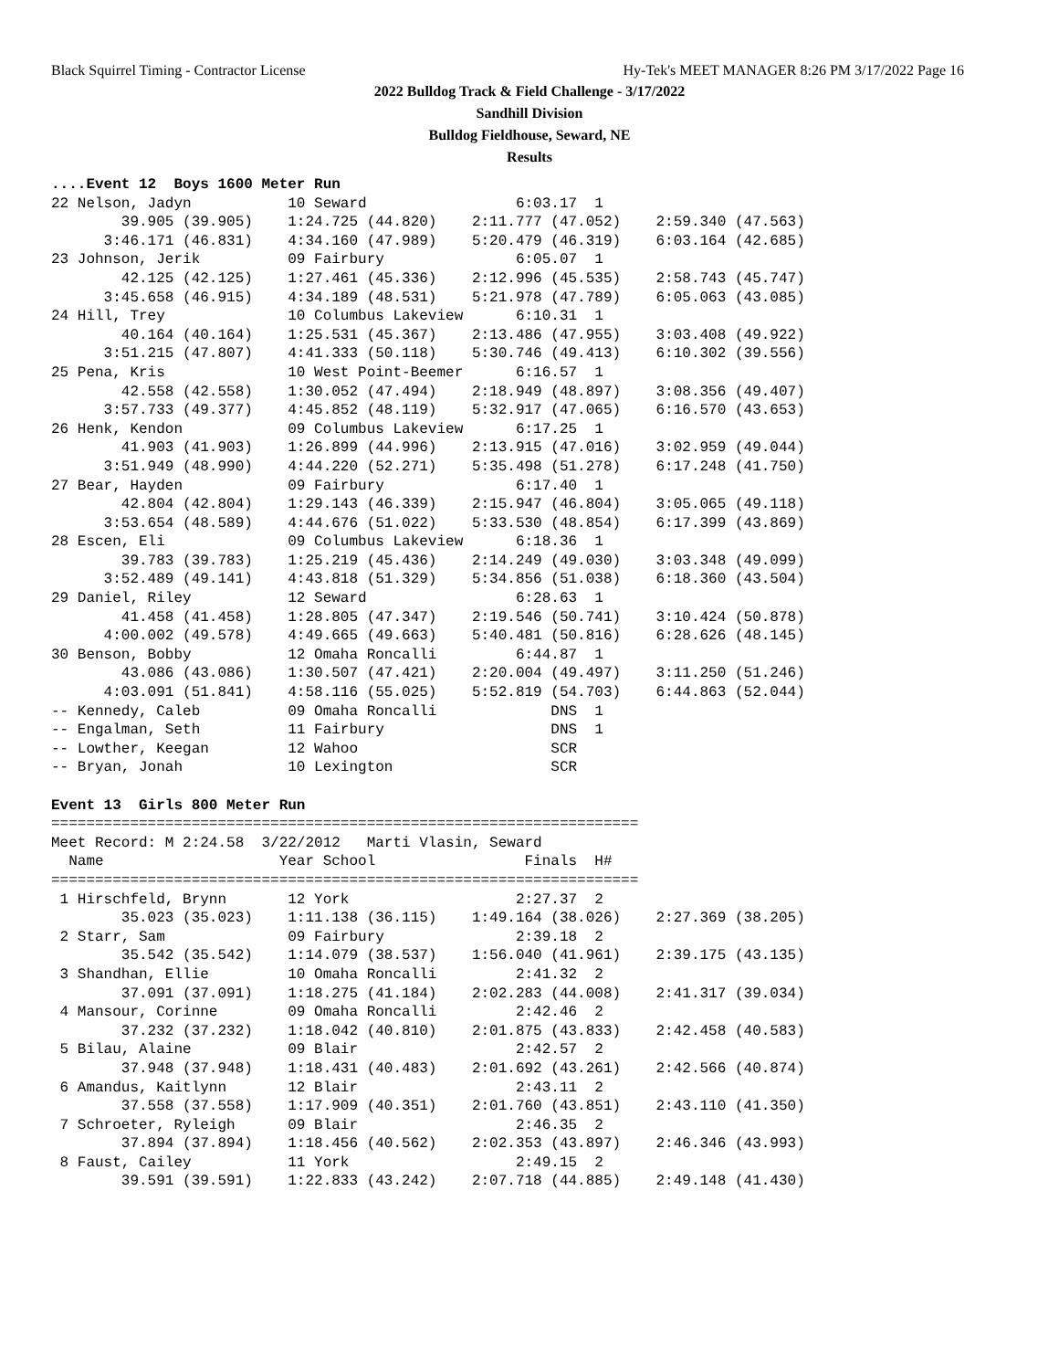Black Squirrel Timing - Contractor License Hy-Tek's MEET MANAGER 8:26 PM 3/17/2022 Page 16
2022 Bulldog Track & Field Challenge - 3/17/2022
Sandhill Division
Bulldog Fieldhouse, Seward, NE
Results
....Event 12  Boys 1600 Meter Run
22 Nelson, Jadyn           10 Seward                 6:03.17  1
        39.905 (39.905)    1:24.725 (44.820)    2:11.777 (47.052)    2:59.340 (47.563)
      3:46.171 (46.831)    4:34.160 (47.989)    5:20.479 (46.319)    6:03.164 (42.685)
23 Johnson, Jerik          09 Fairbury               6:05.07  1
        42.125 (42.125)    1:27.461 (45.336)    2:12.996 (45.535)    2:58.743 (45.747)
      3:45.658 (46.915)    4:34.189 (48.531)    5:21.978 (47.789)    6:05.063 (43.085)
24 Hill, Trey              10 Columbus Lakeview      6:10.31  1
        40.164 (40.164)    1:25.531 (45.367)    2:13.486 (47.955)    3:03.408 (49.922)
      3:51.215 (47.807)    4:41.333 (50.118)    5:30.746 (49.413)    6:10.302 (39.556)
25 Pena, Kris              10 West Point-Beemer      6:16.57  1
        42.558 (42.558)    1:30.052 (47.494)    2:18.949 (48.897)    3:08.356 (49.407)
      3:57.733 (49.377)    4:45.852 (48.119)    5:32.917 (47.065)    6:16.570 (43.653)
26 Henk, Kendon            09 Columbus Lakeview      6:17.25  1
        41.903 (41.903)    1:26.899 (44.996)    2:13.915 (47.016)    3:02.959 (49.044)
      3:51.949 (48.990)    4:44.220 (52.271)    5:35.498 (51.278)    6:17.248 (41.750)
27 Bear, Hayden            09 Fairbury               6:17.40  1
        42.804 (42.804)    1:29.143 (46.339)    2:15.947 (46.804)    3:05.065 (49.118)
      3:53.654 (48.589)    4:44.676 (51.022)    5:33.530 (48.854)    6:17.399 (43.869)
28 Escen, Eli              09 Columbus Lakeview      6:18.36  1
        39.783 (39.783)    1:25.219 (45.436)    2:14.249 (49.030)    3:03.348 (49.099)
      3:52.489 (49.141)    4:43.818 (51.329)    5:34.856 (51.038)    6:18.360 (43.504)
29 Daniel, Riley           12 Seward                 6:28.63  1
        41.458 (41.458)    1:28.805 (47.347)    2:19.546 (50.741)    3:10.424 (50.878)
      4:00.002 (49.578)    4:49.665 (49.663)    5:40.481 (50.816)    6:28.626 (48.145)
30 Benson, Bobby           12 Omaha Roncalli         6:44.87  1
        43.086 (43.086)    1:30.507 (47.421)    2:20.004 (49.497)    3:11.250 (51.246)
      4:03.091 (51.841)    4:58.116 (55.025)    5:52.819 (54.703)    6:44.863 (52.044)
-- Kennedy, Caleb          09 Omaha Roncalli             DNS  1
-- Engalman, Seth          11 Fairbury                   DNS  1
-- Lowther, Keegan         12 Wahoo                      SCR
-- Bryan, Jonah            10 Lexington                  SCR

Event 13  Girls 800 Meter Run
===================================================================
Meet Record: M 2:24.58  3/22/2012   Marti Vlasin, Seward
  Name                    Year School                 Finals  H#
===================================================================
 1 Hirschfeld, Brynn       12 York                   2:27.37  2
        35.023 (35.023)    1:11.138 (36.115)    1:49.164 (38.026)    2:27.369 (38.205)
 2 Starr, Sam              09 Fairbury               2:39.18  2
        35.542 (35.542)    1:14.079 (38.537)    1:56.040 (41.961)    2:39.175 (43.135)
 3 Shandhan, Ellie         10 Omaha Roncalli         2:41.32  2
        37.091 (37.091)    1:18.275 (41.184)    2:02.283 (44.008)    2:41.317 (39.034)
 4 Mansour, Corinne        09 Omaha Roncalli         2:42.46  2
        37.232 (37.232)    1:18.042 (40.810)    2:01.875 (43.833)    2:42.458 (40.583)
 5 Bilau, Alaine           09 Blair                  2:42.57  2
        37.948 (37.948)    1:18.431 (40.483)    2:01.692 (43.261)    2:42.566 (40.874)
 6 Amandus, Kaitlynn       12 Blair                  2:43.11  2
        37.558 (37.558)    1:17.909 (40.351)    2:01.760 (43.851)    2:43.110 (41.350)
 7 Schroeter, Ryleigh      09 Blair                  2:46.35  2
        37.894 (37.894)    1:18.456 (40.562)    2:02.353 (43.897)    2:46.346 (43.993)
 8 Faust, Cailey           11 York                   2:49.15  2
        39.591 (39.591)    1:22.833 (43.242)    2:07.718 (44.885)    2:49.148 (41.430)